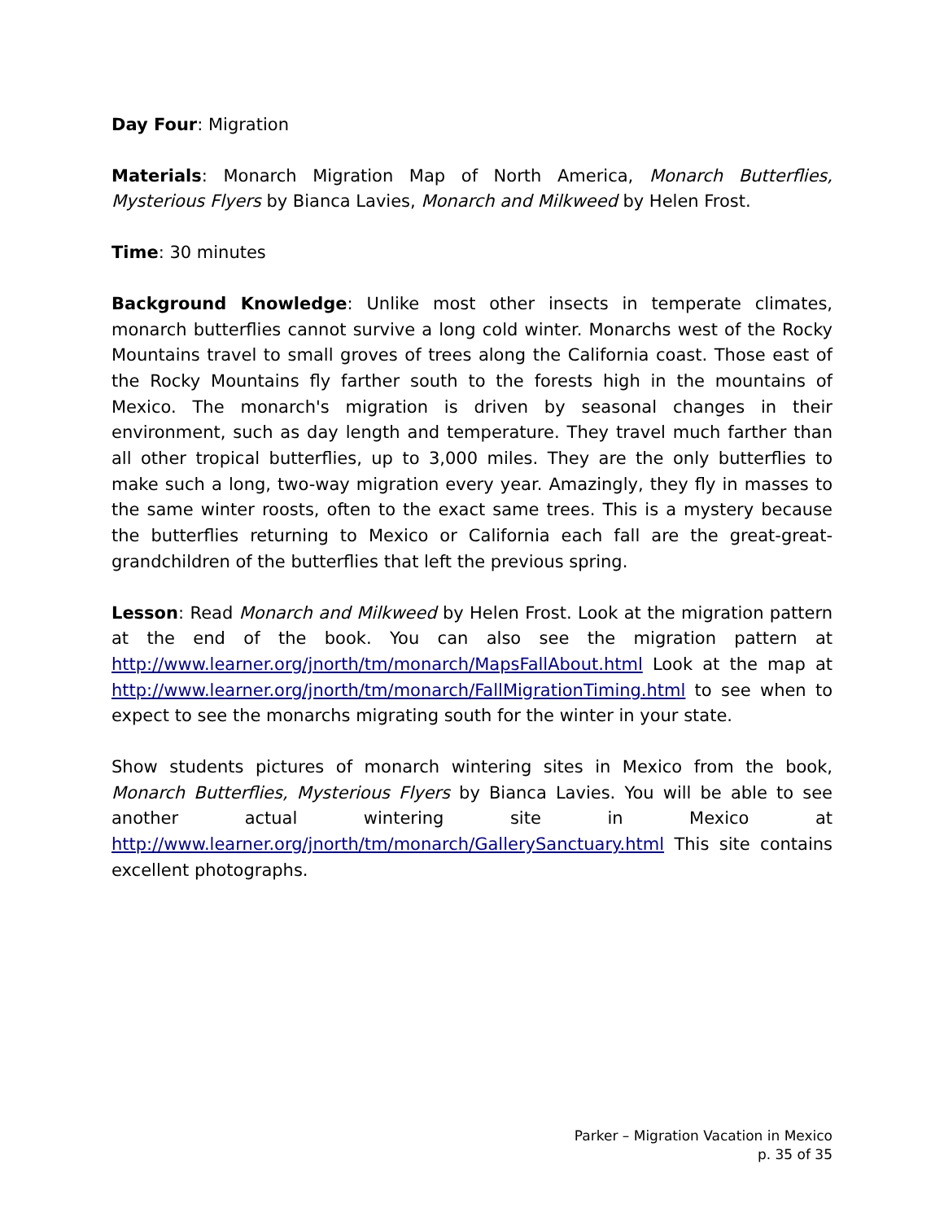Day Four: Migration
Materials: Monarch Migration Map of North America, Monarch Butterflies, Mysterious Flyers by Bianca Lavies, Monarch and Milkweed by Helen Frost.
Time: 30 minutes
Background Knowledge: Unlike most other insects in temperate climates, monarch butterflies cannot survive a long cold winter. Monarchs west of the Rocky Mountains travel to small groves of trees along the California coast. Those east of the Rocky Mountains fly farther south to the forests high in the mountains of Mexico. The monarch's migration is driven by seasonal changes in their environment, such as day length and temperature. They travel much farther than all other tropical butterflies, up to 3,000 miles. They are the only butterflies to make such a long, two-way migration every year. Amazingly, they fly in masses to the same winter roosts, often to the exact same trees. This is a mystery because the butterflies returning to Mexico or California each fall are the great-great-grandchildren of the butterflies that left the previous spring.
Lesson: Read Monarch and Milkweed by Helen Frost. Look at the migration pattern at the end of the book. You can also see the migration pattern at http://www.learner.org/jnorth/tm/monarch/MapsFallAbout.html Look at the map at http://www.learner.org/jnorth/tm/monarch/FallMigrationTiming.html to see when to expect to see the monarchs migrating south for the winter in your state.
Show students pictures of monarch wintering sites in Mexico from the book, Monarch Butterflies, Mysterious Flyers by Bianca Lavies. You will be able to see another actual wintering site in Mexico at http://www.learner.org/jnorth/tm/monarch/GallerySanctuary.html This site contains excellent photographs.
Parker – Migration Vacation in Mexico
p. 35 of 35